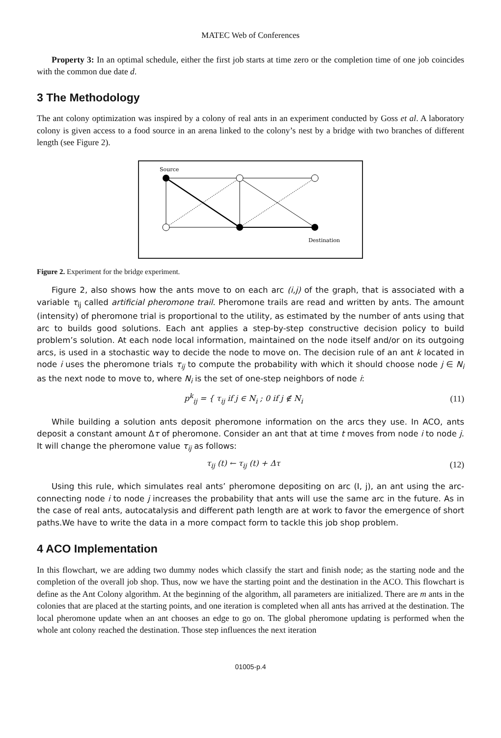MATEC Web of Conferences
Property 3: In an optimal schedule, either the first job starts at time zero or the completion time of one job coincides with the common due date d.
3 The Methodology
The ant colony optimization was inspired by a colony of real ants in an experiment conducted by Goss et al. A laboratory colony is given access to a food source in an arena linked to the colony’s nest by a bridge with two branches of different length (see Figure 2).
Source
Destination
Figure 2. Experiment for the bridge experiment.
Figure 2, also shows how the ants move to on each arc (i,j) of the graph, that is associated with a variable τ<sub>ij</sub> called artificial pheromone trail. Pheromone trails are read and written by ants. The amount (intensity) of pheromone trial is proportional to the utility, as estimated by the number of ants using that arc to builds good solutions. Each ant applies a step-by-step constructive decision policy to build problem’s solution. At each node local information, maintained on the node itself and/or on its outgoing arcs, is used in a stochastic way to decide the node to move on. The decision rule of an ant k located in node i uses the pheromone trials τ<sub>ij</sub> to compute the probability with which it should choose node j ∈ N<sub>i</sub> as the next node to move to, where N<sub>i</sub> is the set of one-step neighbors of node i:
p<sup>k</sup><sub>ij</sub> = { τ<sub>ij</sub> if j ∈ N<sub>i</sub> ; 0 if j ∉ N<sub>i</sub> (11)
While building a solution ants deposit pheromone information on the arcs they use. In ACO, ants deposit a constant amount Δτ of pheromone. Consider an ant that at time t moves from node i to node j. It will change the pheromone value τ<sub>ij</sub> as follows:
τ<sub>ij</sub> (t) ← τ<sub>ij</sub> (t) + Δτ (12)
Using this rule, which simulates real ants’ pheromone depositing on arc (I, j), an ant using the arc-connecting node i to node j increases the probability that ants will use the same arc in the future. As in the case of real ants, autocatalysis and different path length are at work to favor the emergence of short paths.We have to write the data in a more compact form to tackle this job shop problem.
4 ACO Implementation
In this flowchart, we are adding two dummy nodes which classify the start and finish node; as the starting node and the completion of the overall job shop. Thus, now we have the starting point and the destination in the ACO. This flowchart is define as the Ant Colony algorithm. At the beginning of the algorithm, all parameters are initialized. There are m ants in the colonies that are placed at the starting points, and one iteration is completed when all ants has arrived at the destination. The local pheromone update when an ant chooses an edge to go on. The global pheromone updating is performed when the whole ant colony reached the destination. Those step influences the next iteration
01005-p.4